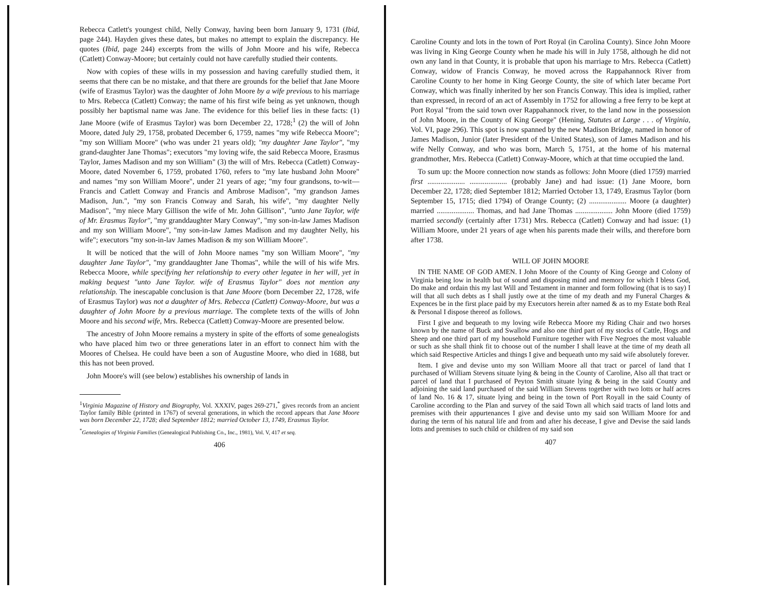Rebecca Catlett's youngest child, Nelly Conway, having been born January 9, 1731 (Ibid, page 244). Hayden gives these dates, but makes no attempt to explain the discrepancy. He quotes (Ibid, page 244) excerpts from the wills of John Moore and his wife, Rebecca (Catlett) Conway-Moore; but certainly could not have carefully studied their contents.
Now with copies of these wills in my possession and having carefully studied them, it seems that there can be no mistake, and that there are grounds for the belief that Jane Moore (wife of Erasmus Taylor) was the daughter of John Moore by a wife previous to his marriage to Mrs. Rebecca (Catlett) Conway; the name of his first wife being as yet unknown, though possibly her baptismal name was Jane. The evidence for this belief lies in these facts: (1) Jane Moore (wife of Erasmus Taylor) was born December 22, 1728;<sup>1</sup> (2) the will of John Moore, dated July 29, 1758, probated December 6, 1759, names "my wife Rebecca Moore"; "my son William Moore" (who was under 21 years old); "my daughter Jane Taylor", "my grand-daughter Jane Thomas"; executors "my loving wife, the said Rebecca Moore, Erasmus Taylor, James Madison and my son William" (3) the will of Mrs. Rebecca (Catlett) Conway-Moore, dated November 6, 1759, probated 1760, refers to "my late husband John Moore" and names "my son William Moore", under 21 years of age; "my four grandsons, to-wit—Francis and Catlett Conway and Francis and Ambrose Madison", "my grandson James Madison, Jun.", "my son Francis Conway and Sarah, his wife", "my daughter Nelly Madison", "my niece Mary Gillison the wife of Mr. John Gillison", "unto Jane Taylor, wife of Mr. Erasmus Taylor", "my granddaughter Mary Conway", "my son-in-law James Madison and my son William Moore", "my son-in-law James Madison and my daughter Nelly, his wife"; executors "my son-in-lav James Madison & my son William Moore".
It will be noticed that the will of John Moore names "my son William Moore", "my daughter Jane Taylor", "my granddaughter Jane Thomas", while the will of his wife Mrs. Rebecca Moore, while specifying her relationship to every other legatee in her will, yet in making bequest "unto Jane Taylor. wife of Erasmus Taylor" does not mention any relationship. The inescapable conclusion is that Jane Moore (born December 22, 1728, wife of Erasmus Taylor) was not a daughter of Mrs. Rebecca (Catlett) Conway-Moore, but was a daughter of John Moore by a previous marriage. The complete texts of the wills of John Moore and his second wife, Mrs. Rebecca (Catlett) Conway-Moore are presented below.
The ancestry of John Moore remains a mystery in spite of the efforts of some genealogists who have placed him two or three generations later in an effort to connect him with the Moores of Chelsea. He could have been a son of Augustine Moore, who died in 1688, but this has not been proved.
John Moore's will (see below) establishes his ownership of lands in
<sup>1</sup> Virginia Magazine of History and Biography, Vol. XXXIV, pages 269-271,<sup>*</sup> gives records from an ancient Taylor family Bible (printed in 1767) of several generations, in which the record appears that Jane Moore was born December 22, 1728; died September 1812; married October 13, 1749, Erasmus Taylor.
<sup>*</sup> Genealogies of Virginia Families (Genealogical Publishing Co., Inc., 1981), Vol. V, 417 et seq.
406
Caroline County and lots in the town of Port Royal (in Carolina County). Since John Moore was living in King George County when he made his will in July 1758, although he did not own any land in that County, it is probable that upon his marriage to Mrs. Rebecca (Catlett) Conway, widow of Francis Conway, he moved across the Rappahannock River from Caroline County to her home in King George County, the site of which later became Port Conway, which was finally inherited by her son Francis Conway. This idea is implied, rather than expressed, in record of an act of Assembly in 1752 for allowing a free ferry to be kept at Port Royal "from the said town over Rappahannock river, to the land now in the possession of John Moore, in the County of King George" (Hening, Statutes at Large . . . of Virginia, Vol. VI, page 296). This spot is now spanned by the new Madison Bridge, named in honor of James Madison, Junior (later President of the United States), son of James Madison and his wife Nelly Conway, and who was born, March 5, 1751, at the home of his maternal grandmother, Mrs. Rebecca (Catlett) Conway-Moore, which at that time occupied the land.
To sum up: the Moore connection now stands as follows: John Moore (died 1759) married first .................... .................... (probably Jane) and had issue: (1) Jane Moore, born December 22, 1728; died September 1812; Married October 13, 1749, Erasmus Taylor (born September 15, 1715; died 1794) of Orange County; (2) .................... Moore (a daughter) married .................... Thomas, and had Jane Thomas .................... John Moore (died 1759) married secondly (certainly after 1731) Mrs. Rebecca (Catlett) Conway and had issue: (1) William Moore, under 21 years of age when his parents made their wills, and therefore born after 1738.
WILL OF JOHN MOORE
IN THE NAME OF GOD AMEN. I John Moore of the County of King George and Colony of Virginia being low in health but of sound and disposing mind and memory for which I bless God, Do make and ordain this my last Will and Testament in manner and form following (that is to say) I will that all such debts as I shall justly owe at the time of my death and my Funeral Charges & Expences be in the first place paid by my Executors herein after named & as to my Estate both Real & Personal I dispose thereof as follows.
First I give and bequeath to my loving wife Rebecca Moore my Riding Chair and two horses known by the name of Buck and Swallow and also one third part of my stocks of Cattle, Hogs and Sheep and one third part of my household Furniture together with Five Negroes the most valuable or such as she shall think fit to choose out of the number I shall leave at the time of my death all which said Respective Articles and things I give and bequeath unto my said wife absolutely forever.
Item. I give and devise unto my son William Moore all that tract or parcel of land that I purchased of William Stevens situate lying & being in the County of Caroline, Also all that tract or parcel of land that I purchased of Peyton Smith situate lying & being in the said County and adjoining the said land purchased of the said William Stevens together with two lotts or half acres of land No. 16 & 17, situate lying and being in the town of Port Royall in the said County of Caroline according to the Plan and survey of the said Town all which said tracts of land lotts and premises with their appurtenances I give and devise unto my said son William Moore for and during the term of his natural life and from and after his decease, I give and Devise the said lands lotts and premises to such child or children of my said son
407